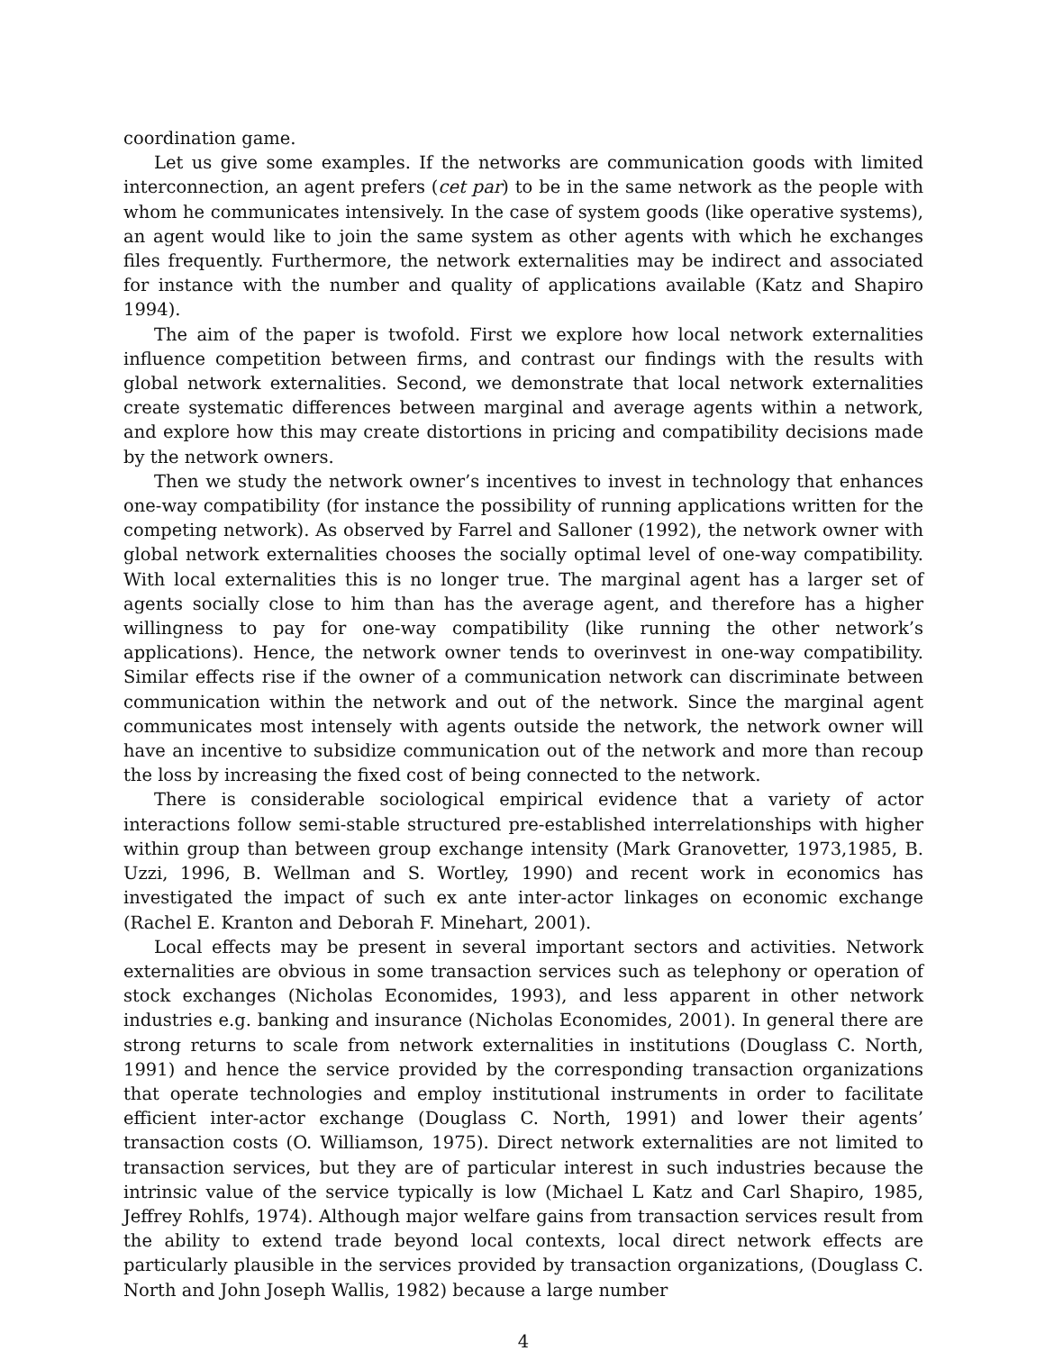coordination game.
Let us give some examples. If the networks are communication goods with limited interconnection, an agent prefers (cet par) to be in the same network as the people with whom he communicates intensively. In the case of system goods (like operative systems), an agent would like to join the same system as other agents with which he exchanges files frequently. Furthermore, the network externalities may be indirect and associated for instance with the number and quality of applications available (Katz and Shapiro 1994).
The aim of the paper is twofold. First we explore how local network externalities influence competition between firms, and contrast our findings with the results with global network externalities. Second, we demonstrate that local network externalities create systematic differences between marginal and average agents within a network, and explore how this may create distortions in pricing and compatibility decisions made by the network owners.
Then we study the network owner’s incentives to invest in technology that enhances one-way compatibility (for instance the possibility of running applications written for the competing network). As observed by Farrel and Salloner (1992), the network owner with global network externalities chooses the socially optimal level of one-way compatibility. With local externalities this is no longer true. The marginal agent has a larger set of agents socially close to him than has the average agent, and therefore has a higher willingness to pay for one-way compatibility (like running the other network’s applications). Hence, the network owner tends to overinvest in one-way compatibility. Similar effects rise if the owner of a communication network can discriminate between communication within the network and out of the network. Since the marginal agent communicates most intensely with agents outside the network, the network owner will have an incentive to subsidize communication out of the network and more than recoup the loss by increasing the fixed cost of being connected to the network.
There is considerable sociological empirical evidence that a variety of actor interactions follow semi-stable structured pre-established interrelationships with higher within group than between group exchange intensity (Mark Granovetter, 1973,1985, B. Uzzi, 1996, B. Wellman and S. Wortley, 1990) and recent work in economics has investigated the impact of such ex ante inter-actor linkages on economic exchange (Rachel E. Kranton and Deborah F. Minehart, 2001).
Local effects may be present in several important sectors and activities. Network externalities are obvious in some transaction services such as telephony or operation of stock exchanges (Nicholas Economides, 1993), and less apparent in other network industries e.g. banking and insurance (Nicholas Economides, 2001). In general there are strong returns to scale from network externalities in institutions (Douglass C. North, 1991) and hence the service provided by the corresponding transaction organizations that operate technologies and employ institutional instruments in order to facilitate efficient inter-actor exchange (Douglass C. North, 1991) and lower their agents’ transaction costs (O. Williamson, 1975). Direct network externalities are not limited to transaction services, but they are of particular interest in such industries because the intrinsic value of the service typically is low (Michael L Katz and Carl Shapiro, 1985, Jeffrey Rohlfs, 1974). Although major welfare gains from transaction services result from the ability to extend trade beyond local contexts, local direct network effects are particularly plausible in the services provided by transaction organizations, (Douglass C. North and John Joseph Wallis, 1982) because a large number
4